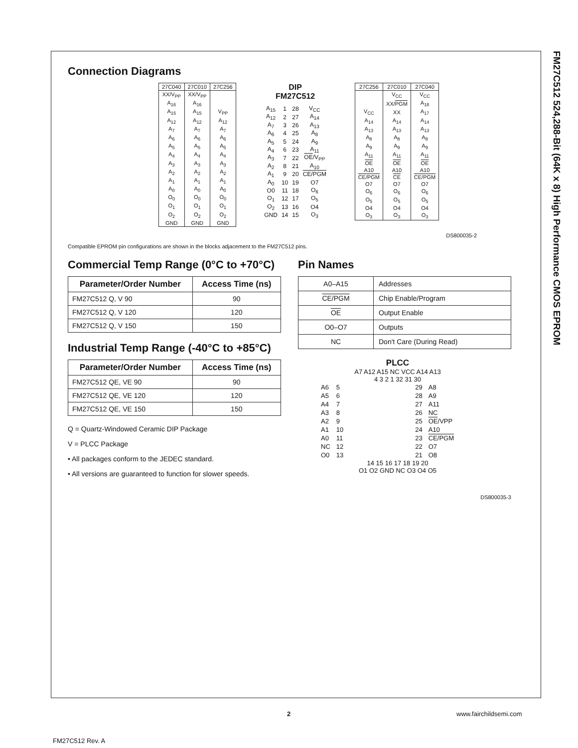FM27C512 524,288-Bit (64K x 8) High Performance CMOS EPROM
Connection Diagrams
| 27C040 | 27C010 | 27C256 |
| --- | --- | --- |
| XX/V<sub>PP</sub> | XX/V<sub>PP</sub> | |
| A<sub>16</sub> | A<sub>16</sub> | |
| A<sub>15</sub> | A<sub>15</sub> | V<sub>PP</sub> |
| A<sub>12</sub> | A<sub>12</sub> | A<sub>12</sub> |
| A<sub>7</sub> | A<sub>7</sub> | A<sub>7</sub> |
| A<sub>6</sub> | A<sub>6</sub> | A<sub>6</sub> |
| A<sub>5</sub> | A<sub>5</sub> | A<sub>5</sub> |
| A<sub>4</sub> | A<sub>4</sub> | A<sub>4</sub> |
| A<sub>3</sub> | A<sub>3</sub> | A<sub>3</sub> |
| A<sub>2</sub> | A<sub>2</sub> | A<sub>2</sub> |
| A<sub>1</sub> | A<sub>1</sub> | A<sub>1</sub> |
| A<sub>0</sub> | A<sub>0</sub> | A<sub>0</sub> |
| O<sub>0</sub> | O<sub>0</sub> | O<sub>0</sub> |
| O<sub>1</sub> | O<sub>1</sub> | O<sub>1</sub> |
| O<sub>2</sub> | O<sub>2</sub> | O<sub>2</sub> |
| GND | GND | GND |
DIP
FM27C512
| A<sub>15</sub> | 1 | 28 | V<sub>CC</sub> |
| A<sub>12</sub> | 2 | 27 | A<sub>14</sub> |
| A<sub>7</sub> | 3 | 26 | A<sub>13</sub> |
| A<sub>6</sub> | 4 | 25 | A<sub>8</sub> |
| A<sub>5</sub> | 5 | 24 | A<sub>9</sub> |
| A<sub>4</sub> | 6 | 23 | A<sub>11</sub> |
| A<sub>3</sub> | 7 | 22 | OE /V<sub>PP</sub> |
| A<sub>2</sub> | 8 | 21 | A<sub>10</sub> |
| A<sub>1</sub> | 9 | 20 | CE/PGM |
| A<sub>0</sub> | 10 | 19 | O7 |
| O0 | 11 | 18 | O<sub>6</sub> |
| O<sub>1</sub> | 12 | 17 | O<sub>5</sub> |
| O<sub>2</sub> | 13 | 16 | O4 |
| GND | 14 | 15 | O<sub>3</sub> |
| 27C256 | 27C010 | 27C040 |
| --- | --- | --- |
| | V<sub>CC</sub> | V<sub>CC</sub> |
| | XX/ PGM | A<sub>18</sub> |
| V<sub>CC</sub> | XX | A<sub>17</sub> |
| A<sub>14</sub> | A<sub>14</sub> | A<sub>14</sub> |
| A<sub>13</sub> | A<sub>13</sub> | A<sub>13</sub> |
| A<sub>8</sub> | A<sub>8</sub> | A<sub>8</sub> |
| A<sub>9</sub> | A<sub>9</sub> | A<sub>9</sub> |
| A<sub>11</sub> | A<sub>11</sub> | A<sub>11</sub> |
| OE | OE | OE |
| A10 | A10 | A10 |
| CE/PGM | CE | CE/PGM |
| O7 | O7 | O7 |
| O<sub>6</sub> | O<sub>6</sub> | O<sub>6</sub> |
| O<sub>5</sub> | O<sub>5</sub> | O<sub>5</sub> |
| O4 | O4 | O4 |
| O<sub>3</sub> | O<sub>3</sub> | O<sub>3</sub> |
DS800035-2
Compatible EPROM pin configurations are shown in the blocks adjacement to the FM27C512 pins.
Commercial Temp Range (0°C to +70°C)
| Parameter/Order Number | Access Time (ns) |
| --- | --- |
| FM27C512 Q, V 90 | 90 |
| FM27C512 Q, V 120 | 120 |
| FM27C512 Q, V 150 | 150 |
Industrial Temp Range (-40°C to +85°C)
| Parameter/Order Number | Access Time (ns) |
| --- | --- |
| FM27C512 QE, VE 90 | 90 |
| FM27C512 QE, VE 120 | 120 |
| FM27C512 QE, VE 150 | 150 |
Q = Quartz-Windowed Ceramic DIP Package
V = PLCC Package
• All packages conform to the JEDEC standard.
• All versions are guaranteed to function for slower speeds.
Pin Names
| A0–A15 | Addresses |
| CE/PGM | Chip Enable/Program |
| OE | Output Enable |
| O0–O7 | Outputs |
| NC | Don't Care (During Read) |
PLCC
A7 A12 A15 NC VCC A14 A13
4 3 2 1 32 31 30
| A6 | 5 | | 29 | A8 |
| A5 | 6 | | 28 | A9 |
| A4 | 7 | | 27 | A11 |
| A3 | 8 | | 26 | NC |
| A2 | 9 | | 25 | OE /VPP |
| A1 | 10 | | 24 | A10 |
| A0 | 11 | | 23 | CE/PGM |
| NC | 12 | | 22 | O7 |
| O0 | 13 | | 21 | O8 |
14 15 16 17 18 19 20
O1 O2 GND NC O3 O4 O5
DS800035-3
2 www.fairchildsemi.com
FM27C512 Rev. A